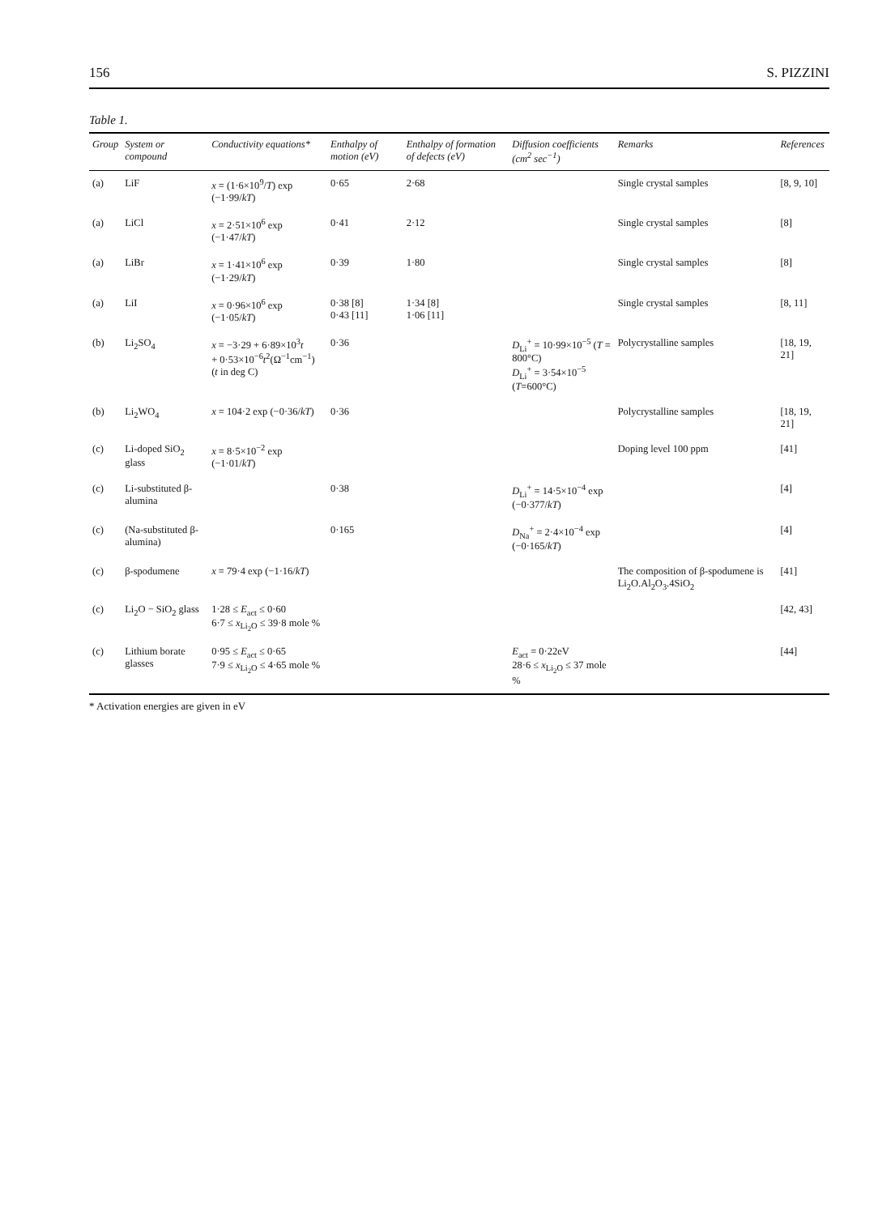156 S. PIZZINI
Table 1.
| Group | System or compound | Conductivity equations* | Enthalpy of motion (eV) | Enthalpy of formation of defects (eV) | Diffusion coefficients (cm<sup>2</sup> sec<sup>−1</sup>) | Remarks | References |
| --- | --- | --- | --- | --- | --- | --- | --- |
| (a) | LiF | x = (1·6×10<sup>9</sup>/ T ) exp (−1·99/ kT ) | 0·65 | 2·68 | | Single crystal samples | [8, 9, 10] |
| (a) | LiCl | x = 2·51×10<sup>6</sup> exp (−1·47/ kT ) | 0·41 | 2·12 | | Single crystal samples | [8] |
| (a) | LiBr | x = 1·41×10<sup>6</sup> exp (−1·29/ kT ) | 0·39 | 1·80 | | Single crystal samples | [8] |
| (a) | LiI | x = 0·96×10<sup>6</sup> exp (−1·05/ kT ) | 0·38 [8] 0·43 [11] | 1·34 [8] 1·06 [11] | | Single crystal samples | [8, 11] |
| (b) | Li<sub>2</sub>SO<sub>4</sub> | x = −3·29 + 6·89×10<sup>3</sup> t + 0·53×10<sup>−6</sup> t<sup>2</sup>(Ω<sup>−1</sup>cm<sup>−1</sup>) ( t in deg C) | 0·36 | | D<sub>Li</sub><sup>+</sup> = 10·99×10<sup>−5</sup> ( T = 800°C) D<sub>Li</sub><sup>+</sup> = 3·54×10<sup>−5</sup> ( T =600°C) | Polycrystalline samples | [18, 19, 21] |
| (b) | Li<sub>2</sub>WO<sub>4</sub> | x = 104·2 exp (−0·36/ kT ) | 0·36 | | | Polycrystalline samples | [18, 19, 21] |
| (c) | Li-doped SiO<sub>2</sub> glass | x = 8·5×10<sup>−2</sup> exp (−1·01/ kT ) | | | | Doping level 100 ppm | [41] |
| (c) | Li-substituted β-alumina | | 0·38 | | D<sub>Li</sub><sup>+</sup> = 14·5×10<sup>−4</sup> exp (−0·377/ kT ) | | [4] |
| (c) | (Na-substituted β-alumina) | | 0·165 | | D<sub>Na</sub><sup>+</sup> = 2·4×10<sup>−4</sup> exp (−0·165/ kT ) | | [4] |
| (c) | β-spodumene | x = 79·4 exp (−1·16/ kT ) | | | | The composition of β-spodumene is Li<sub>2</sub>O.Al<sub>2</sub>O<sub>3</sub>.4SiO<sub>2</sub> | [41] |
| (c) | Li<sub>2</sub>O − SiO<sub>2</sub> glass | 1·28 ≤ E<sub>act</sub> ≤ 0·60 6·7 ≤ x<sub>Li<sub>2</sub>O</sub> ≤ 39·8 mole % | | | | | [42, 43] |
| (c) | Lithium borate glasses | 0·95 ≤ E<sub>act</sub> ≤ 0·65 7·9 ≤ x<sub>Li<sub>2</sub>O</sub> ≤ 4·65 mole % | | | E<sub>act</sub> = 0·22eV 28·6 ≤ x<sub>Li<sub>2</sub>O</sub> ≤ 37 mole % | | [44] |
* Activation energies are given in eV